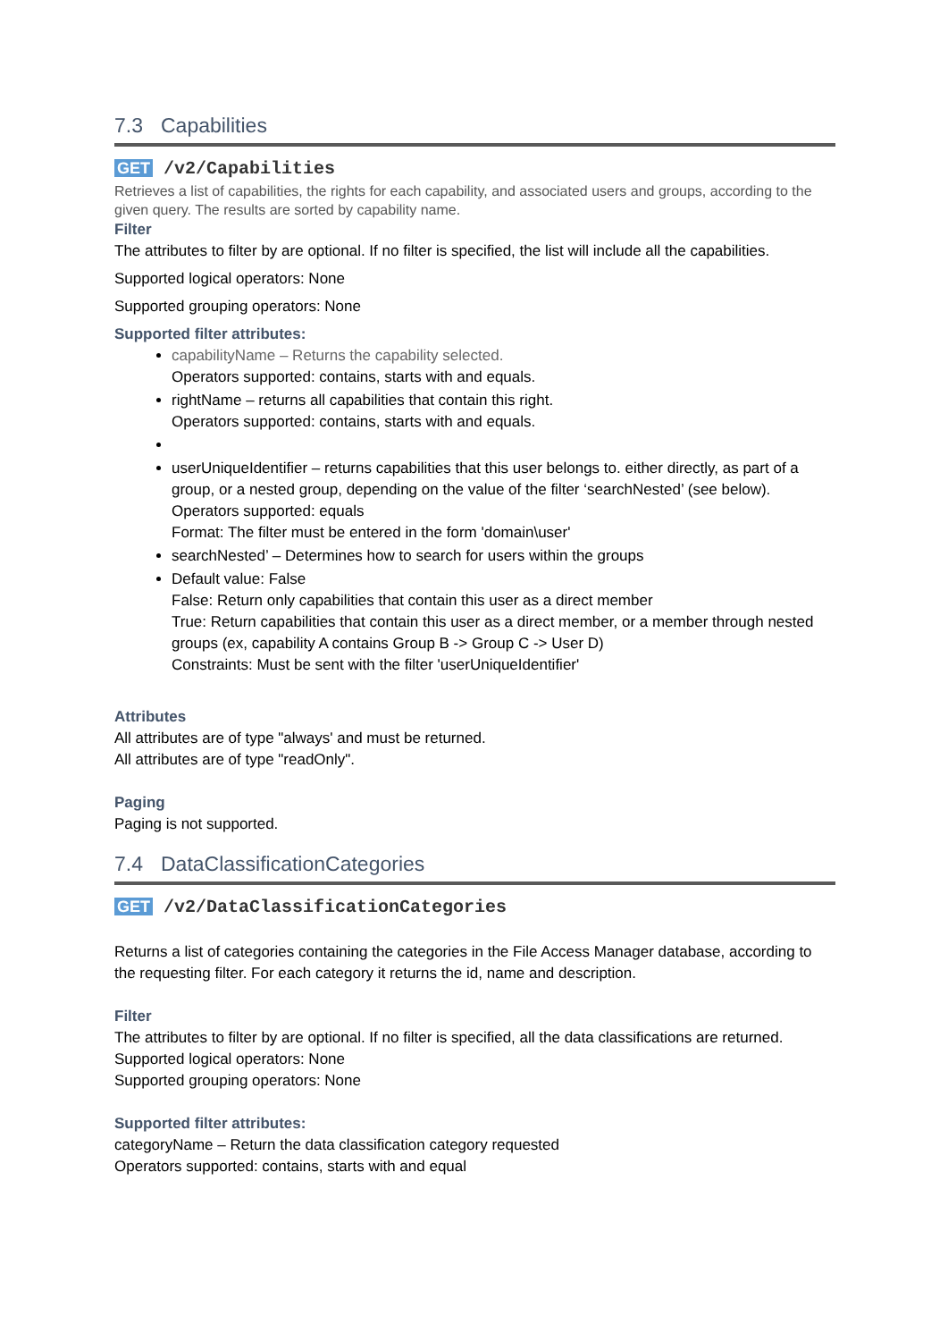7.3 Capabilities
GET /v2/Capabilities
Retrieves a list of capabilities, the rights for each capability, and associated users and groups, according to the given query. The results are sorted by capability name.
Filter
The attributes to filter by are optional. If no filter is specified, the list will include all the capabilities.
Supported logical operators: None
Supported grouping operators: None
Supported filter attributes:
capabilityName – Returns the capability selected.
Operators supported: contains, starts with and equals.
rightName – returns all capabilities that contain this right.
Operators supported: contains, starts with and equals.
userUniqueIdentifier – returns capabilities that this user belongs to. either directly, as part of a group, or a nested group, depending on the value of the filter ‘searchNested’ (see below).
Operators supported: equals
Format: The filter must be entered in the form 'domain\user'
searchNested’ – Determines how to search for users within the groups
Default value: False
False: Return only capabilities that contain this user as a direct member
True: Return capabilities that contain this user as a direct member, or a member through nested groups (ex, capability A contains Group B -> Group C -> User D)
Constraints: Must be sent with the filter 'userUniqueIdentifier'
Attributes
All attributes are of type "always' and must be returned.
All attributes are of type "readOnly".
Paging
Paging is not supported.
7.4 DataClassificationCategories
GET /v2/DataClassificationCategories
Returns a list of categories containing the categories in the File Access Manager database, according to the requesting filter. For each category it returns the id, name and description.
Filter
The attributes to filter by are optional. If no filter is specified, all the data classifications are returned.
Supported logical operators: None
Supported grouping operators: None
Supported filter attributes:
categoryName – Return the data classification category requested
Operators supported: contains, starts with and equal